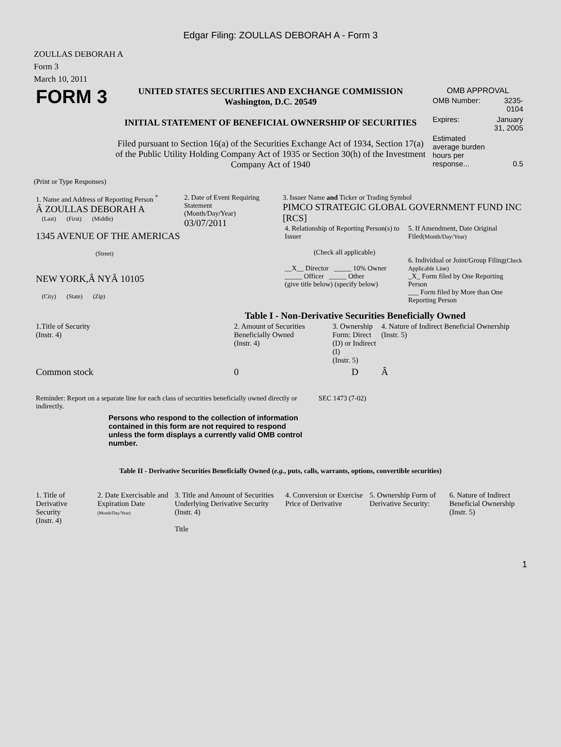Edgar Filing: ZOULLAS DEBORAH A - Form 3
ZOULLAS DEBORAH A
Form 3
March 10, 2011
| FORM 3 | UNITED STATES SECURITIES AND EXCHANGE COMMISSION Washington, D.C. 20549 INITIAL STATEMENT OF BENEFICIAL OWNERSHIP OF SECURITIES Filed pursuant to Section 16(a) of the Securities Exchange Act of 1934, Section 17(a) of the Public Utility Holding Company Act of 1935 or Section 30(h) of the Investment Company Act of 1940 | OMB APPROVAL / OMB Number: / 3235-0104 / / Expires: / January 31, 2005 / / Estimated average burden hours per response... / 0.5 / |
(Print or Type Responses)
| 1. Name and Address of Reporting Person <sup>*</sup> Â ZOULLAS DEBORAH A (Last) (First) (Middle) 1345 AVENUE OF THE AMERICAS (Street) NEW YORK,Â NYÂ 10105 (City) (State) (Zip) | 2. Date of Event Requiring Statement (Month/Day/Year) 03/07/2011 | 3. Issuer Name and Ticker or Trading Symbol PIMCO STRATEGIC GLOBAL GOVERNMENT FUND INC [RCS] / 4. Relationship of Reporting Person(s) to Issuer (Check all applicable) __X__ Director _____ 10% Owner _____ Officer _____ Other (give title below) (specify below) / 5. If Amendment, Date Original Filed (Month/Day/Year) 6. Individual or Joint/Group Filing (Check Applicable Line) _X_ Form filed by One Reporting Person ___ Form filed by More than One Reporting Person / |
Table I - Non-Derivative Securities Beneficially Owned
| 1.Title of Security (Instr. 4) | 2. Amount of Securities Beneficially Owned (Instr. 4) | 3. Ownership Form: Direct (D) or Indirect (I) (Instr. 5) | 4. Nature of Indirect Beneficial Ownership (Instr. 5) |
| --- | --- | --- | --- |
| Common stock | 0 | D | Â |
| Reminder: Report on a separate line for each class of securities beneficially owned directly or indirectly. | SEC 1473 (7-02) |
Persons who respond to the collection of information contained in this form are not required to respond unless the form displays a currently valid OMB control number.
Table II - Derivative Securities Beneficially Owned (e.g., puts, calls, warrants, options, convertible securities)
| 1. Title of Derivative Security (Instr. 4) | 2. Date Exercisable and Expiration Date (Month/Day/Year) | 3. Title and Amount of Securities Underlying Derivative Security (Instr. 4) Title | 4. Conversion or Exercise Price of Derivative | 5. Ownership Form of Derivative Security: | 6. Nature of Indirect Beneficial Ownership (Instr. 5) |
| --- | --- | --- | --- | --- | --- |
1